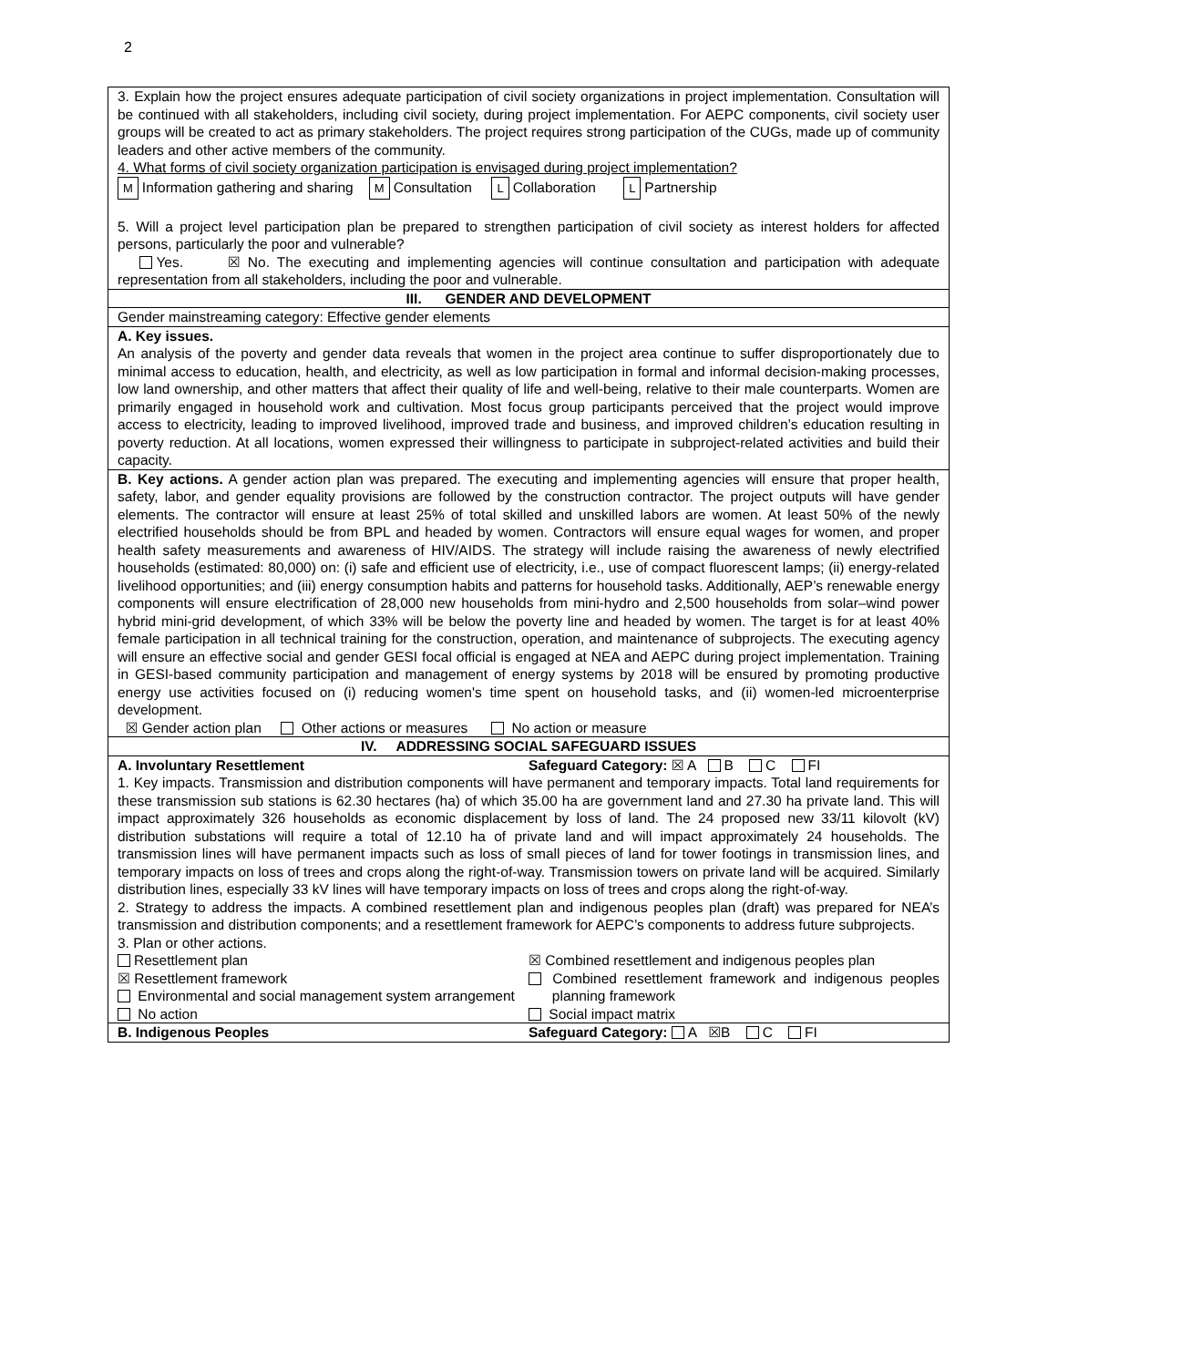2
| 3. Explain how the project ensures adequate participation of civil society organizations in project implementation. Consultation will be continued with all stakeholders, including civil society, during project implementation. For AEPC components, civil society user groups will be created to act as primary stakeholders. The project requires strong participation of the CUGs, made up of community leaders and other active members of the community. 4. What forms of civil society organization participation is envisaged during project implementation? M Information gathering and sharing M Consultation L Collaboration L Partnership 5. Will a project level participation plan be prepared to strengthen participation of civil society as interest holders for affected persons, particularly the poor and vulnerable? Yes. ☒ No. The executing and implementing agencies will continue consultation and participation with adequate representation from all stakeholders, including the poor and vulnerable. |
| III. GENDER AND DEVELOPMENT |
| Gender mainstreaming category: Effective gender elements |
| A. Key issues. An analysis of the poverty and gender data reveals that women in the project area continue to suffer disproportionately due to minimal access to education, health, and electricity, as well as low participation in formal and informal decision-making processes, low land ownership, and other matters that affect their quality of life and well-being, relative to their male counterparts. Women are primarily engaged in household work and cultivation. Most focus group participants perceived that the project would improve access to electricity, leading to improved livelihood, improved trade and business, and improved children’s education resulting in poverty reduction. At all locations, women expressed their willingness to participate in subproject-related activities and build their capacity. |
| B. Key actions. A gender action plan was prepared. The executing and implementing agencies will ensure that proper health, safety, labor, and gender equality provisions are followed by the construction contractor. The project outputs will have gender elements. The contractor will ensure at least 25% of total skilled and unskilled labors are women. At least 50% of the newly electrified households should be from BPL and headed by women. Contractors will ensure equal wages for women, and proper health safety measurements and awareness of HIV/AIDS. The strategy will include raising the awareness of newly electrified households (estimated: 80,000) on: (i) safe and efficient use of electricity, i.e., use of compact fluorescent lamps; (ii) energy-related livelihood opportunities; and (iii) energy consumption habits and patterns for household tasks. Additionally, AEP’s renewable energy components will ensure electrification of 28,000 new households from mini-hydro and 2,500 households from solar–wind power hybrid mini-grid development, of which 33% will be below the poverty line and headed by women. The target is for at least 40% female participation in all technical training for the construction, operation, and maintenance of subprojects. The executing agency will ensure an effective social and gender GESI focal official is engaged at NEA and AEPC during project implementation. Training in GESI-based community participation and management of energy systems by 2018 will be ensured by promoting productive energy use activities focused on (i) reducing women's time spent on household tasks, and (ii) women-led microenterprise development. ☒ Gender action plan Other actions or measures No action or measure |
| IV. ADDRESSING SOCIAL SAFEGUARD ISSUES |
| A. Involuntary Resettlement Safeguard Category: ☒ A B C FI 1. Key impacts. Transmission and distribution components will have permanent and temporary impacts. Total land requirements for these transmission sub stations is 62.30 hectares (ha) of which 35.00 ha are government land and 27.30 ha private land. This will impact approximately 326 households as economic displacement by loss of land. The 24 proposed new 33/11 kilovolt (kV) distribution substations will require a total of 12.10 ha of private land and will impact approximately 24 households. The transmission lines will have permanent impacts such as loss of small pieces of land for tower footings in transmission lines, and temporary impacts on loss of trees and crops along the right-of-way. Transmission towers on private land will be acquired. Similarly distribution lines, especially 33 kV lines will have temporary impacts on loss of trees and crops along the right-of-way. 2. Strategy to address the impacts. A combined resettlement plan and indigenous peoples plan (draft) was prepared for NEA’s transmission and distribution components; and a resettlement framework for AEPC’s components to address future subprojects. 3. Plan or other actions. Resettlement plan ☒ Resettlement framework Environmental and social management system arrangement No action ☒ Combined resettlement and indigenous peoples plan Combined resettlement framework and indigenous peoples planning framework Social impact matrix |
| B. Indigenous Peoples Safeguard Category: A ☒B C FI |